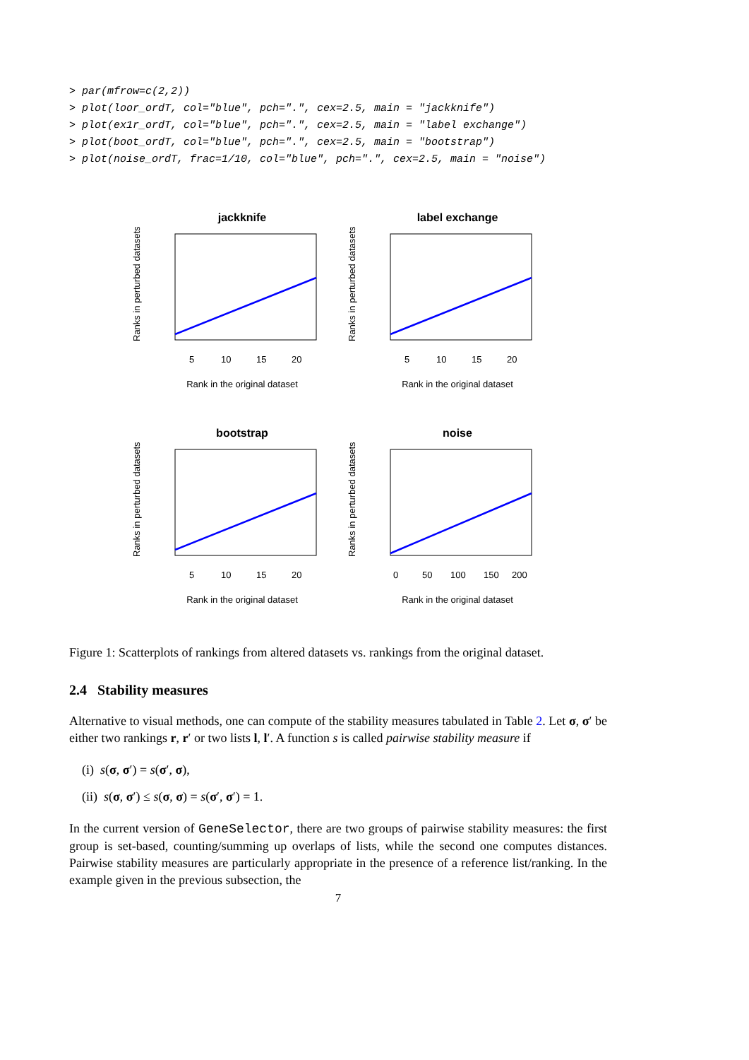> par(mfrow=c(2,2))
> plot(loor_ordT, col="blue", pch=".", cex=2.5, main = "jackknife")
> plot(ex1r_ordT, col="blue", pch=".", cex=2.5, main = "label exchange")
> plot(boot_ordT, col="blue", pch=".", cex=2.5, main = "bootstrap")
> plot(noise_ordT, frac=1/10, col="blue", pch=".", cex=2.5, main = "noise")
jackknife
5
10
15
20
Rank in the original dataset
Ranks in perturbed datasets
label exchange
5
10
15
20
Rank in the original dataset
Ranks in perturbed datasets
bootstrap
5
10
15
20
Rank in the original dataset
Ranks in perturbed datasets
noise
0
50
100
150
200
Rank in the original dataset
Ranks in perturbed datasets
Figure 1: Scatterplots of rankings from altered datasets vs. rankings from the original dataset.
2.4 Stability measures
Alternative to visual methods, one can compute of the stability measures tabulated in Table 2. Let σ, σ′ be either two rankings r, r′ or two lists l, l′. A function s is called pairwise stability measure if
(i) s(σ, σ′) = s(σ′, σ),
(ii) s(σ, σ′) ≤ s(σ, σ) = s(σ′, σ′) = 1.
In the current version of GeneSelector, there are two groups of pairwise stability measures: the first group is set-based, counting/summing up overlaps of lists, while the second one computes distances. Pairwise stability measures are particularly appropriate in the presence of a reference list/ranking. In the example given in the previous subsection, the
7